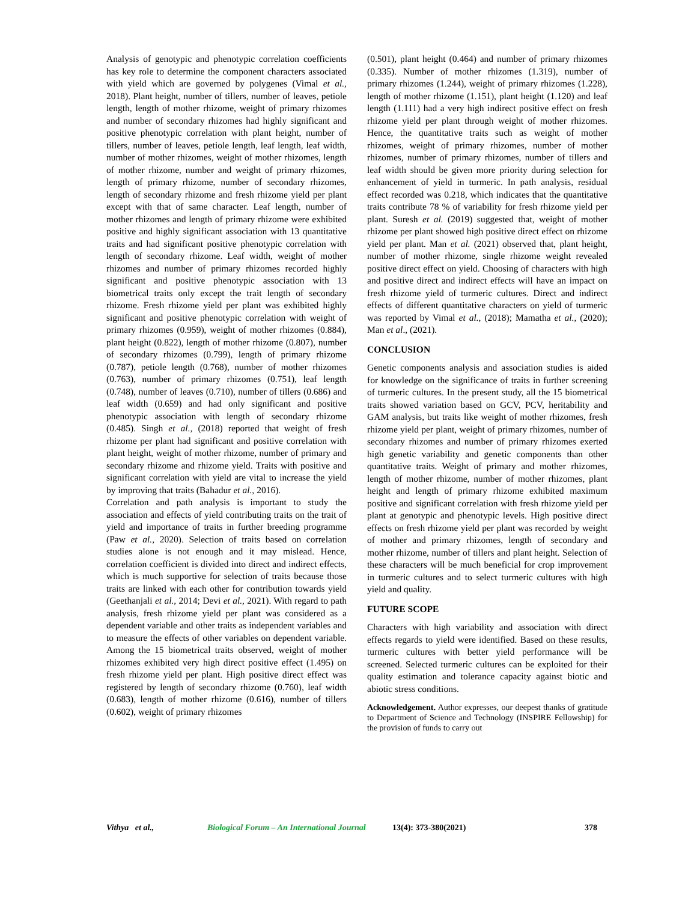Analysis of genotypic and phenotypic correlation coefficients has key role to determine the component characters associated with yield which are governed by polygenes (Vimal et al., 2018). Plant height, number of tillers, number of leaves, petiole length, length of mother rhizome, weight of primary rhizomes and number of secondary rhizomes had highly significant and positive phenotypic correlation with plant height, number of tillers, number of leaves, petiole length, leaf length, leaf width, number of mother rhizomes, weight of mother rhizomes, length of mother rhizome, number and weight of primary rhizomes, length of primary rhizome, number of secondary rhizomes, length of secondary rhizome and fresh rhizome yield per plant except with that of same character. Leaf length, number of mother rhizomes and length of primary rhizome were exhibited positive and highly significant association with 13 quantitative traits and had significant positive phenotypic correlation with length of secondary rhizome. Leaf width, weight of mother rhizomes and number of primary rhizomes recorded highly significant and positive phenotypic association with 13 biometrical traits only except the trait length of secondary rhizome. Fresh rhizome yield per plant was exhibited highly significant and positive phenotypic correlation with weight of primary rhizomes (0.959), weight of mother rhizomes (0.884), plant height (0.822), length of mother rhizome (0.807), number of secondary rhizomes (0.799), length of primary rhizome (0.787), petiole length (0.768), number of mother rhizomes (0.763), number of primary rhizomes (0.751), leaf length (0.748), number of leaves (0.710), number of tillers (0.686) and leaf width (0.659) and had only significant and positive phenotypic association with length of secondary rhizome (0.485). Singh et al., (2018) reported that weight of fresh rhizome per plant had significant and positive correlation with plant height, weight of mother rhizome, number of primary and secondary rhizome and rhizome yield. Traits with positive and significant correlation with yield are vital to increase the yield by improving that traits (Bahadur et al., 2016).
Correlation and path analysis is important to study the association and effects of yield contributing traits on the trait of yield and importance of traits in further breeding programme (Paw et al., 2020). Selection of traits based on correlation studies alone is not enough and it may mislead. Hence, correlation coefficient is divided into direct and indirect effects, which is much supportive for selection of traits because those traits are linked with each other for contribution towards yield (Geethanjali et al., 2014; Devi et al., 2021). With regard to path analysis, fresh rhizome yield per plant was considered as a dependent variable and other traits as independent variables and to measure the effects of other variables on dependent variable. Among the 15 biometrical traits observed, weight of mother rhizomes exhibited very high direct positive effect (1.495) on fresh rhizome yield per plant. High positive direct effect was registered by length of secondary rhizome (0.760), leaf width (0.683), length of mother rhizome (0.616), number of tillers (0.602), weight of primary rhizomes
(0.501), plant height (0.464) and number of primary rhizomes (0.335). Number of mother rhizomes (1.319), number of primary rhizomes (1.244), weight of primary rhizomes (1.228), length of mother rhizome (1.151), plant height (1.120) and leaf length (1.111) had a very high indirect positive effect on fresh rhizome yield per plant through weight of mother rhizomes. Hence, the quantitative traits such as weight of mother rhizomes, weight of primary rhizomes, number of mother rhizomes, number of primary rhizomes, number of tillers and leaf width should be given more priority during selection for enhancement of yield in turmeric. In path analysis, residual effect recorded was 0.218, which indicates that the quantitative traits contribute 78 % of variability for fresh rhizome yield per plant. Suresh et al. (2019) suggested that, weight of mother rhizome per plant showed high positive direct effect on rhizome yield per plant. Man et al. (2021) observed that, plant height, number of mother rhizome, single rhizome weight revealed positive direct effect on yield. Choosing of characters with high and positive direct and indirect effects will have an impact on fresh rhizome yield of turmeric cultures. Direct and indirect effects of different quantitative characters on yield of turmeric was reported by Vimal et al., (2018); Mamatha et al., (2020); Man et al., (2021).
CONCLUSION
Genetic components analysis and association studies is aided for knowledge on the significance of traits in further screening of turmeric cultures. In the present study, all the 15 biometrical traits showed variation based on GCV, PCV, heritability and GAM analysis, but traits like weight of mother rhizomes, fresh rhizome yield per plant, weight of primary rhizomes, number of secondary rhizomes and number of primary rhizomes exerted high genetic variability and genetic components than other quantitative traits. Weight of primary and mother rhizomes, length of mother rhizome, number of mother rhizomes, plant height and length of primary rhizome exhibited maximum positive and significant correlation with fresh rhizome yield per plant at genotypic and phenotypic levels. High positive direct effects on fresh rhizome yield per plant was recorded by weight of mother and primary rhizomes, length of secondary and mother rhizome, number of tillers and plant height. Selection of these characters will be much beneficial for crop improvement in turmeric cultures and to select turmeric cultures with high yield and quality.
FUTURE SCOPE
Characters with high variability and association with direct effects regards to yield were identified. Based on these results, turmeric cultures with better yield performance will be screened. Selected turmeric cultures can be exploited for their quality estimation and tolerance capacity against biotic and abiotic stress conditions.
Acknowledgement. Author expresses, our deepest thanks of gratitude to Department of Science and Technology (INSPIRE Fellowship) for the provision of funds to carry out
Vithya et al., Biological Forum – An International Journal 13(4): 373-380(2021) 378